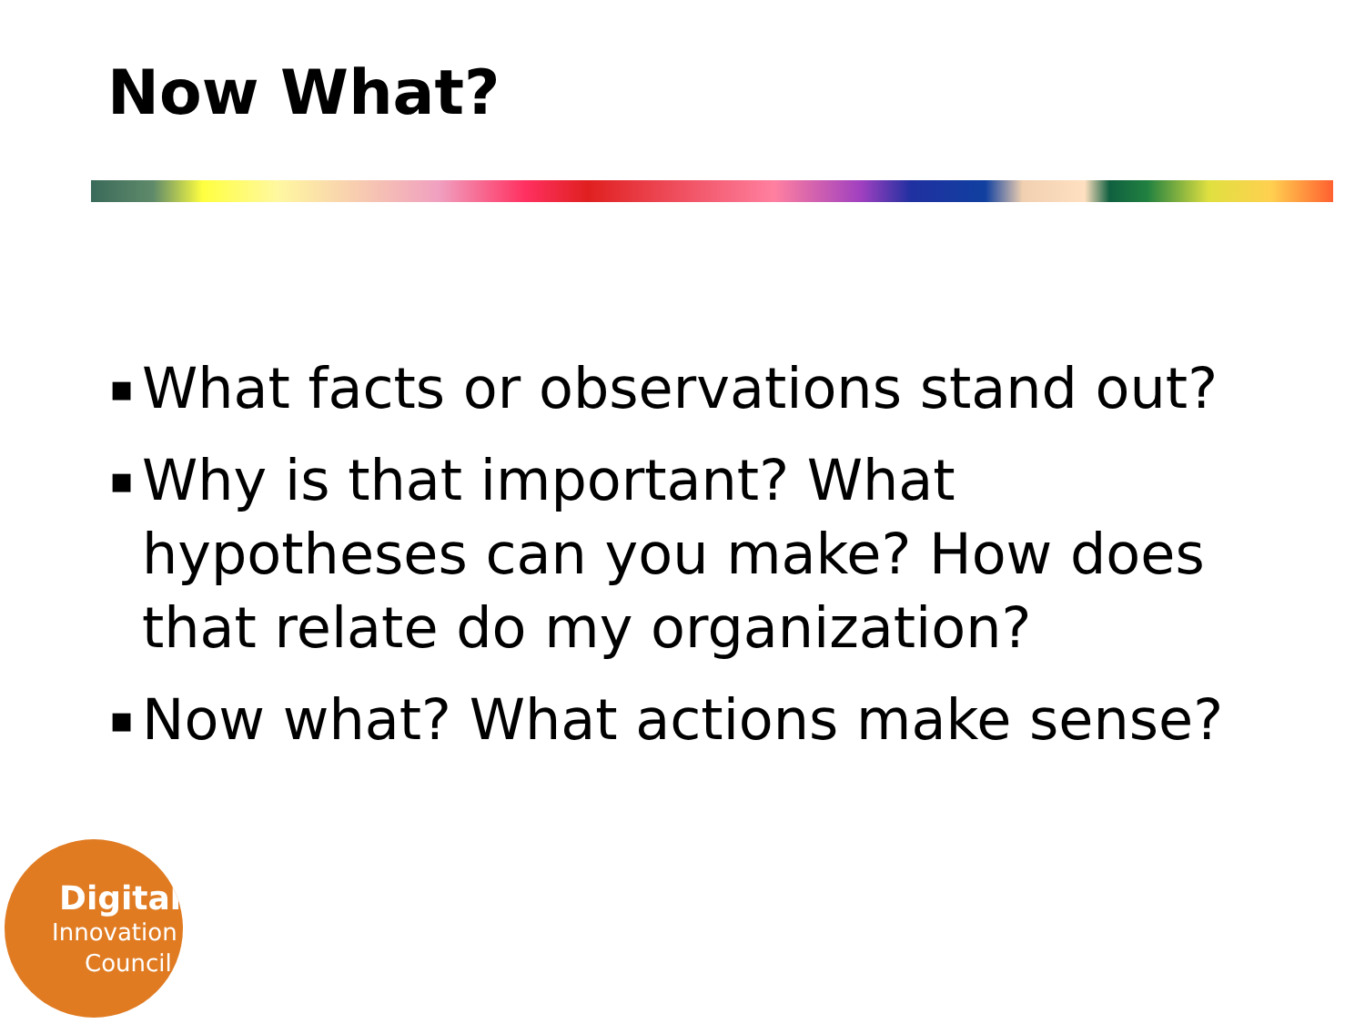Now What?
▪ What facts or observations stand out?
▪ Why is that important? What hypotheses can you make? How does that relate do my organization?
▪ Now what? What actions make sense?
Digital
Innovation
Council